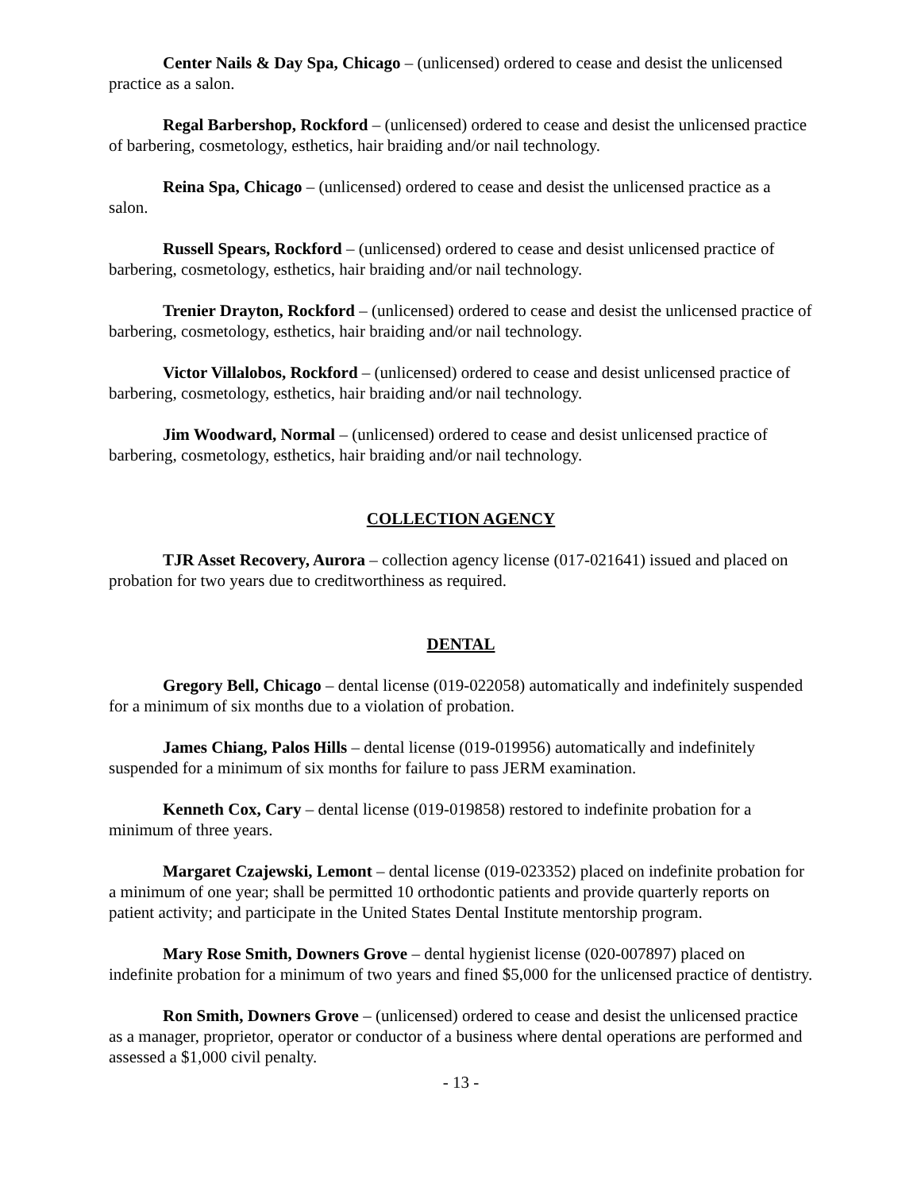Center Nails & Day Spa, Chicago – (unlicensed) ordered to cease and desist the unlicensed practice as a salon.
Regal Barbershop, Rockford – (unlicensed) ordered to cease and desist the unlicensed practice of barbering, cosmetology, esthetics, hair braiding and/or nail technology.
Reina Spa, Chicago – (unlicensed) ordered to cease and desist the unlicensed practice as a salon.
Russell Spears, Rockford – (unlicensed) ordered to cease and desist unlicensed practice of barbering, cosmetology, esthetics, hair braiding and/or nail technology.
Trenier Drayton, Rockford – (unlicensed) ordered to cease and desist the unlicensed practice of barbering, cosmetology, esthetics, hair braiding and/or nail technology.
Victor Villalobos, Rockford – (unlicensed) ordered to cease and desist unlicensed practice of barbering, cosmetology, esthetics, hair braiding and/or nail technology.
Jim Woodward, Normal – (unlicensed) ordered to cease and desist unlicensed practice of barbering, cosmetology, esthetics, hair braiding and/or nail technology.
COLLECTION AGENCY
TJR Asset Recovery, Aurora – collection agency license (017-021641) issued and placed on probation for two years due to creditworthiness as required.
DENTAL
Gregory Bell, Chicago – dental license (019-022058) automatically and indefinitely suspended for a minimum of six months due to a violation of probation.
James Chiang, Palos Hills – dental license (019-019956) automatically and indefinitely suspended for a minimum of six months for failure to pass JERM examination.
Kenneth Cox, Cary – dental license (019-019858) restored to indefinite probation for a minimum of three years.
Margaret Czajewski, Lemont – dental license (019-023352) placed on indefinite probation for a minimum of one year; shall be permitted 10 orthodontic patients and provide quarterly reports on patient activity; and participate in the United States Dental Institute mentorship program.
Mary Rose Smith, Downers Grove – dental hygienist license (020-007897) placed on indefinite probation for a minimum of two years and fined $5,000 for the unlicensed practice of dentistry.
Ron Smith, Downers Grove – (unlicensed) ordered to cease and desist the unlicensed practice as a manager, proprietor, operator or conductor of a business where dental operations are performed and assessed a $1,000 civil penalty.
- 13 -